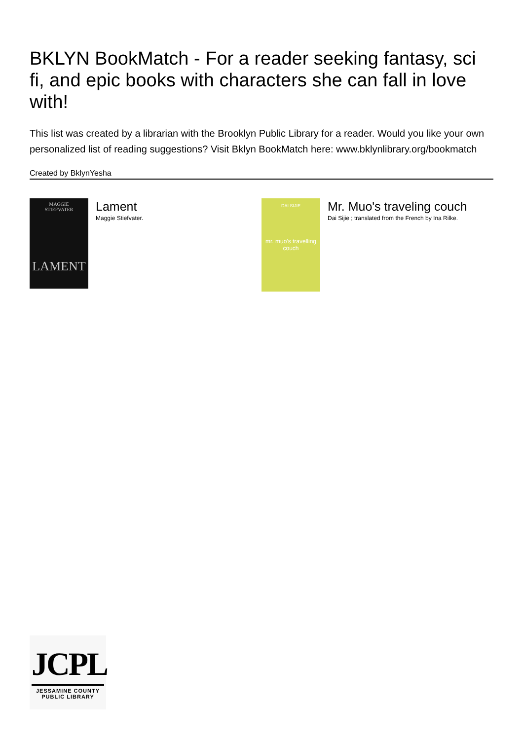BKLYN BookMatch - For a reader seeking fantasy, sci fi, and epic books with characters she can fall in love with!
This list was created by a librarian with the Brooklyn Public Library for a reader. Would you like your own personalized list of reading suggestions? Visit Bklyn BookMatch here: www.bklynlibrary.org/bookmatch
Created by BklynYesha
MAGGIE
STIEFVATER
LAMENT
Lament
Maggie Stiefvater.
DAI SIJIE
mr. muo's travelling couch
Mr. Muo's traveling couch
Dai Sijie ; translated from the French by Ina Rilke.
JCPL
JESSAMINE COUNTY
PUBLIC LIBRARY